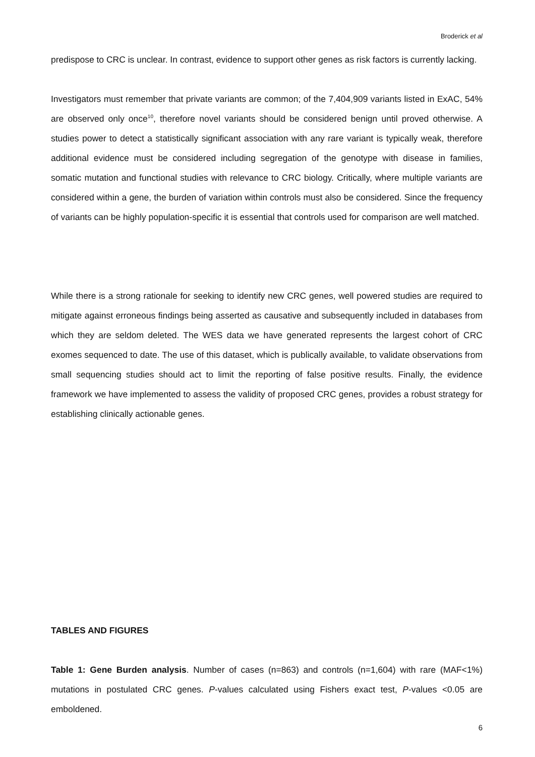Broderick et al
predispose to CRC is unclear. In contrast, evidence to support other genes as risk factors is currently lacking.
Investigators must remember that private variants are common; of the 7,404,909 variants listed in ExAC, 54% are observed only once<sup>10</sup>, therefore novel variants should be considered benign until proved otherwise. A studies power to detect a statistically significant association with any rare variant is typically weak, therefore additional evidence must be considered including segregation of the genotype with disease in families, somatic mutation and functional studies with relevance to CRC biology. Critically, where multiple variants are considered within a gene, the burden of variation within controls must also be considered. Since the frequency of variants can be highly population-specific it is essential that controls used for comparison are well matched.
While there is a strong rationale for seeking to identify new CRC genes, well powered studies are required to mitigate against erroneous findings being asserted as causative and subsequently included in databases from which they are seldom deleted. The WES data we have generated represents the largest cohort of CRC exomes sequenced to date. The use of this dataset, which is publically available, to validate observations from small sequencing studies should act to limit the reporting of false positive results. Finally, the evidence framework we have implemented to assess the validity of proposed CRC genes, provides a robust strategy for establishing clinically actionable genes.
TABLES AND FIGURES
Table 1: Gene Burden analysis. Number of cases (n=863) and controls (n=1,604) with rare (MAF<1%) mutations in postulated CRC genes. P-values calculated using Fishers exact test, P-values <0.05 are emboldened.
6